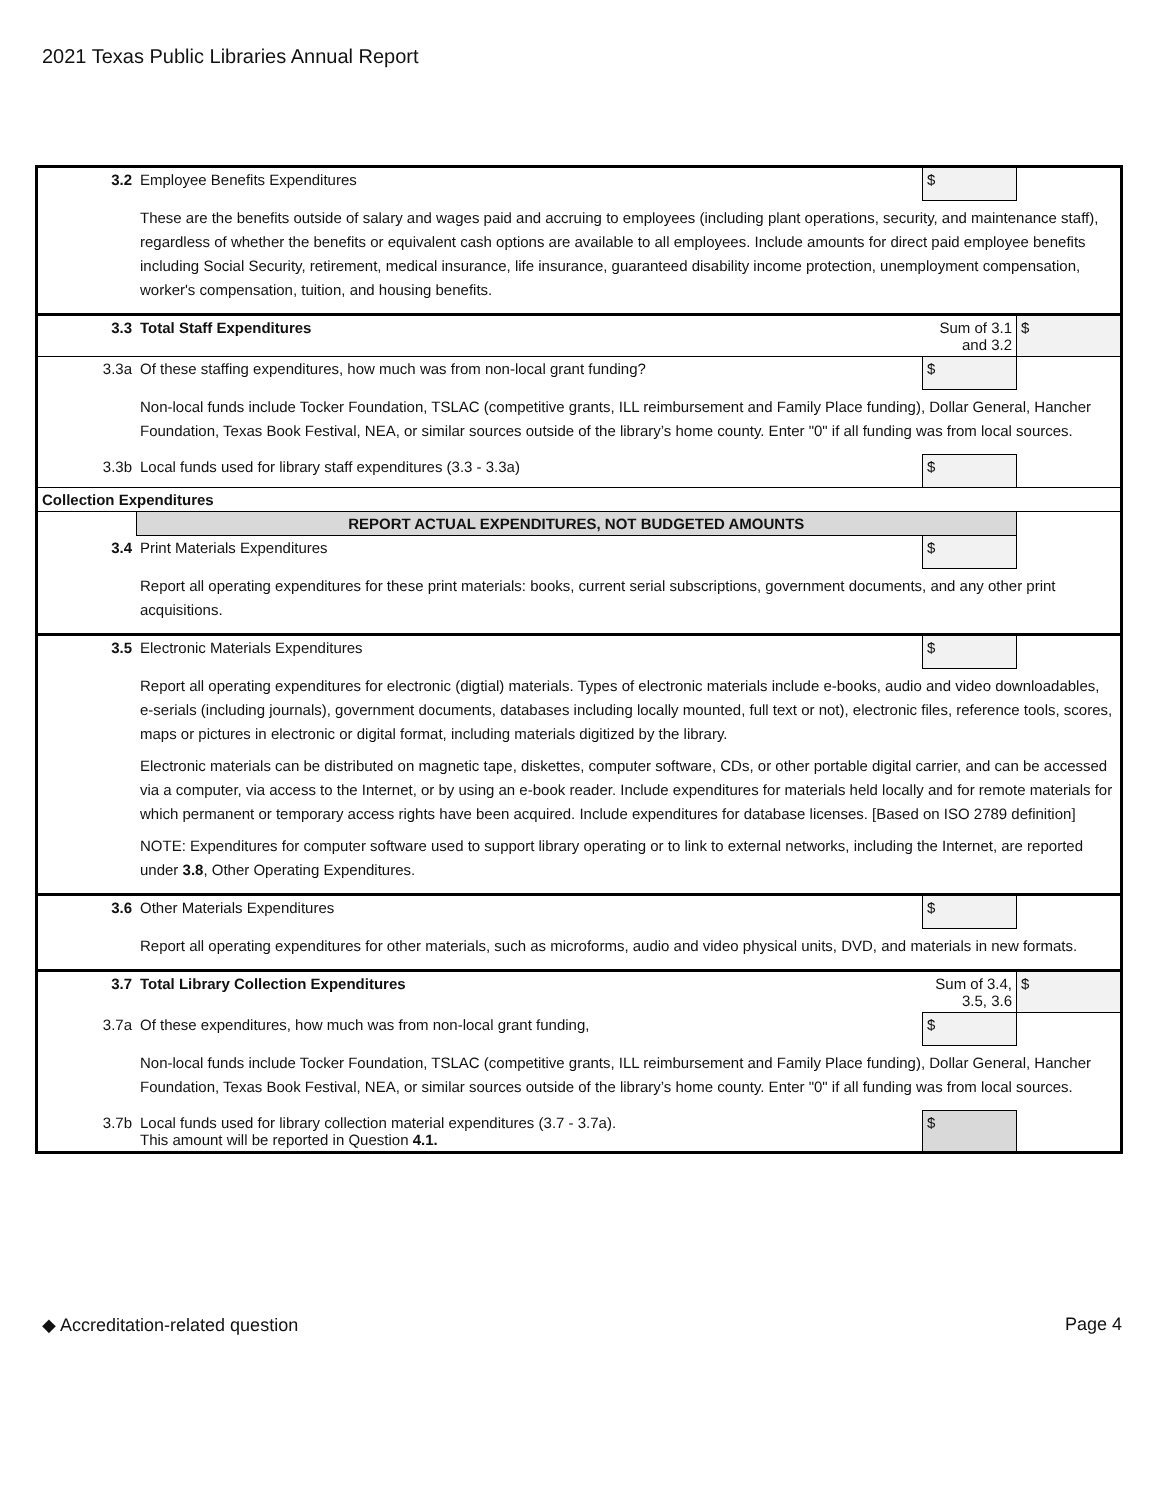2021 Texas Public Libraries Annual Report
| 3.2 | Employee Benefits Expenditures | $ | |
| | These are the benefits outside of salary and wages paid and accruing to employees (including plant operations, security, and maintenance staff), regardless of whether the benefits or equivalent cash options are available to all employees. Include amounts for direct paid employee benefits including Social Security, retirement, medical insurance, life insurance, guaranteed disability income protection, unemployment compensation, worker's compensation, tuition, and housing benefits. | | |
| 3.3 | Total Staff Expenditures | Sum of 3.1 and 3.2 | $ |
| 3.3a | Of these staffing expenditures, how much was from non-local grant funding? | $ | |
| | Non-local funds include Tocker Foundation, TSLAC (competitive grants, ILL reimbursement and Family Place funding), Dollar General, Hancher Foundation, Texas Book Festival, NEA, or similar sources outside of the library’s home county. Enter "0" if all funding was from local sources. | | |
| 3.3b | Local funds used for library staff expenditures (3.3 - 3.3a) | $ | |
| Collection Expenditures | | | |
| | REPORT ACTUAL EXPENDITURES, NOT BUDGETED AMOUNTS | | |
| 3.4 | Print Materials Expenditures | $ | |
| | Report all operating expenditures for these print materials: books, current serial subscriptions, government documents, and any other print acquisitions. | | |
| 3.5 | Electronic Materials Expenditures | $ | |
| | Report all operating expenditures for electronic (digtial) materials. Types of electronic materials include e-books, audio and video downloadables, e-serials (including journals), government documents, databases including locally mounted, full text or not), electronic files, reference tools, scores, maps or pictures in electronic or digital format, including materials digitized by the library. Electronic materials can be distributed on magnetic tape, diskettes, computer software, CDs, or other portable digital carrier, and can be accessed via a computer, via access to the Internet, or by using an e-book reader. Include expenditures for materials held locally and for remote materials for which permanent or temporary access rights have been acquired. Include expenditures for database licenses. [Based on ISO 2789 definition] NOTE: Expenditures for computer software used to support library operating or to link to external networks, including the Internet, are reported under 3.8 , Other Operating Expenditures. | | |
| 3.6 | Other Materials Expenditures | $ | |
| | Report all operating expenditures for other materials, such as microforms, audio and video physical units, DVD, and materials in new formats. | | |
| 3.7 | Total Library Collection Expenditures | Sum of 3.4, 3.5, 3.6 | $ |
| 3.7a | Of these expenditures, how much was from non-local grant funding, | $ | |
| | Non-local funds include Tocker Foundation, TSLAC (competitive grants, ILL reimbursement and Family Place funding), Dollar General, Hancher Foundation, Texas Book Festival, NEA, or similar sources outside of the library’s home county. Enter "0" if all funding was from local sources. | | |
| 3.7b | Local funds used for library collection material expenditures (3.7 - 3.7a). This amount will be reported in Question 4.1. | $ | |
◆ Accreditation-related question Page 4